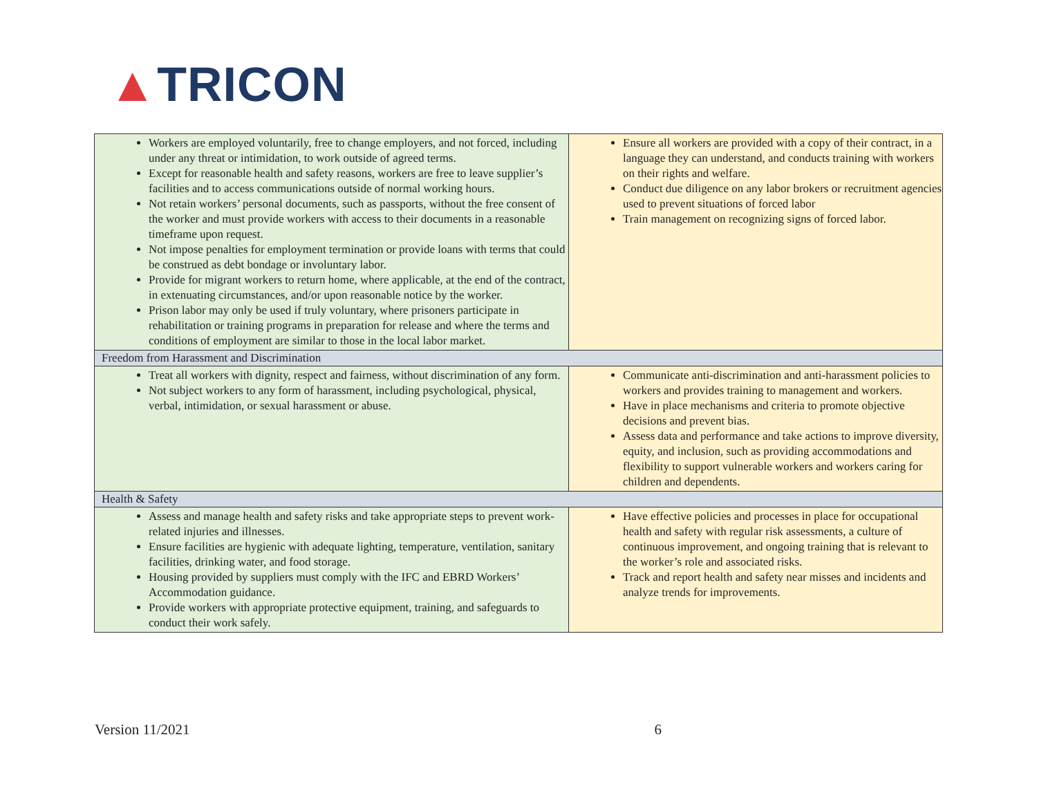▲TRICON
| Workers are employed voluntarily, free to change employers, and not forced, including under any threat or intimidation, to work outside of agreed terms. Except for reasonable health and safety reasons, workers are free to leave supplier’s facilities and to access communications outside of normal working hours. Not retain workers’ personal documents, such as passports, without the free consent of the worker and must provide workers with access to their documents in a reasonable timeframe upon request. Not impose penalties for employment termination or provide loans with terms that could be construed as debt bondage or involuntary labor. Provide for migrant workers to return home, where applicable, at the end of the contract, in extenuating circumstances, and/or upon reasonable notice by the worker. Prison labor may only be used if truly voluntary, where prisoners participate in rehabilitation or training programs in preparation for release and where the terms and conditions of employment are similar to those in the local labor market. | Ensure all workers are provided with a copy of their contract, in a language they can understand, and conducts training with workers on their rights and welfare. Conduct due diligence on any labor brokers or recruitment agencies used to prevent situations of forced labor Train management on recognizing signs of forced labor. |
| Freedom from Harassment and Discrimination | |
| Treat all workers with dignity, respect and fairness, without discrimination of any form. Not subject workers to any form of harassment, including psychological, physical, verbal, intimidation, or sexual harassment or abuse. | Communicate anti-discrimination and anti-harassment policies to workers and provides training to management and workers. Have in place mechanisms and criteria to promote objective decisions and prevent bias. Assess data and performance and take actions to improve diversity, equity, and inclusion, such as providing accommodations and flexibility to support vulnerable workers and workers caring for children and dependents. |
| Health & Safety | |
| Assess and manage health and safety risks and take appropriate steps to prevent work-related injuries and illnesses. Ensure facilities are hygienic with adequate lighting, temperature, ventilation, sanitary facilities, drinking water, and food storage. Housing provided by suppliers must comply with the IFC and EBRD Workers’ Accommodation guidance. Provide workers with appropriate protective equipment, training, and safeguards to conduct their work safely. | Have effective policies and processes in place for occupational health and safety with regular risk assessments, a culture of continuous improvement, and ongoing training that is relevant to the worker’s role and associated risks. Track and report health and safety near misses and incidents and analyze trends for improvements. |
Version 11/2021 6